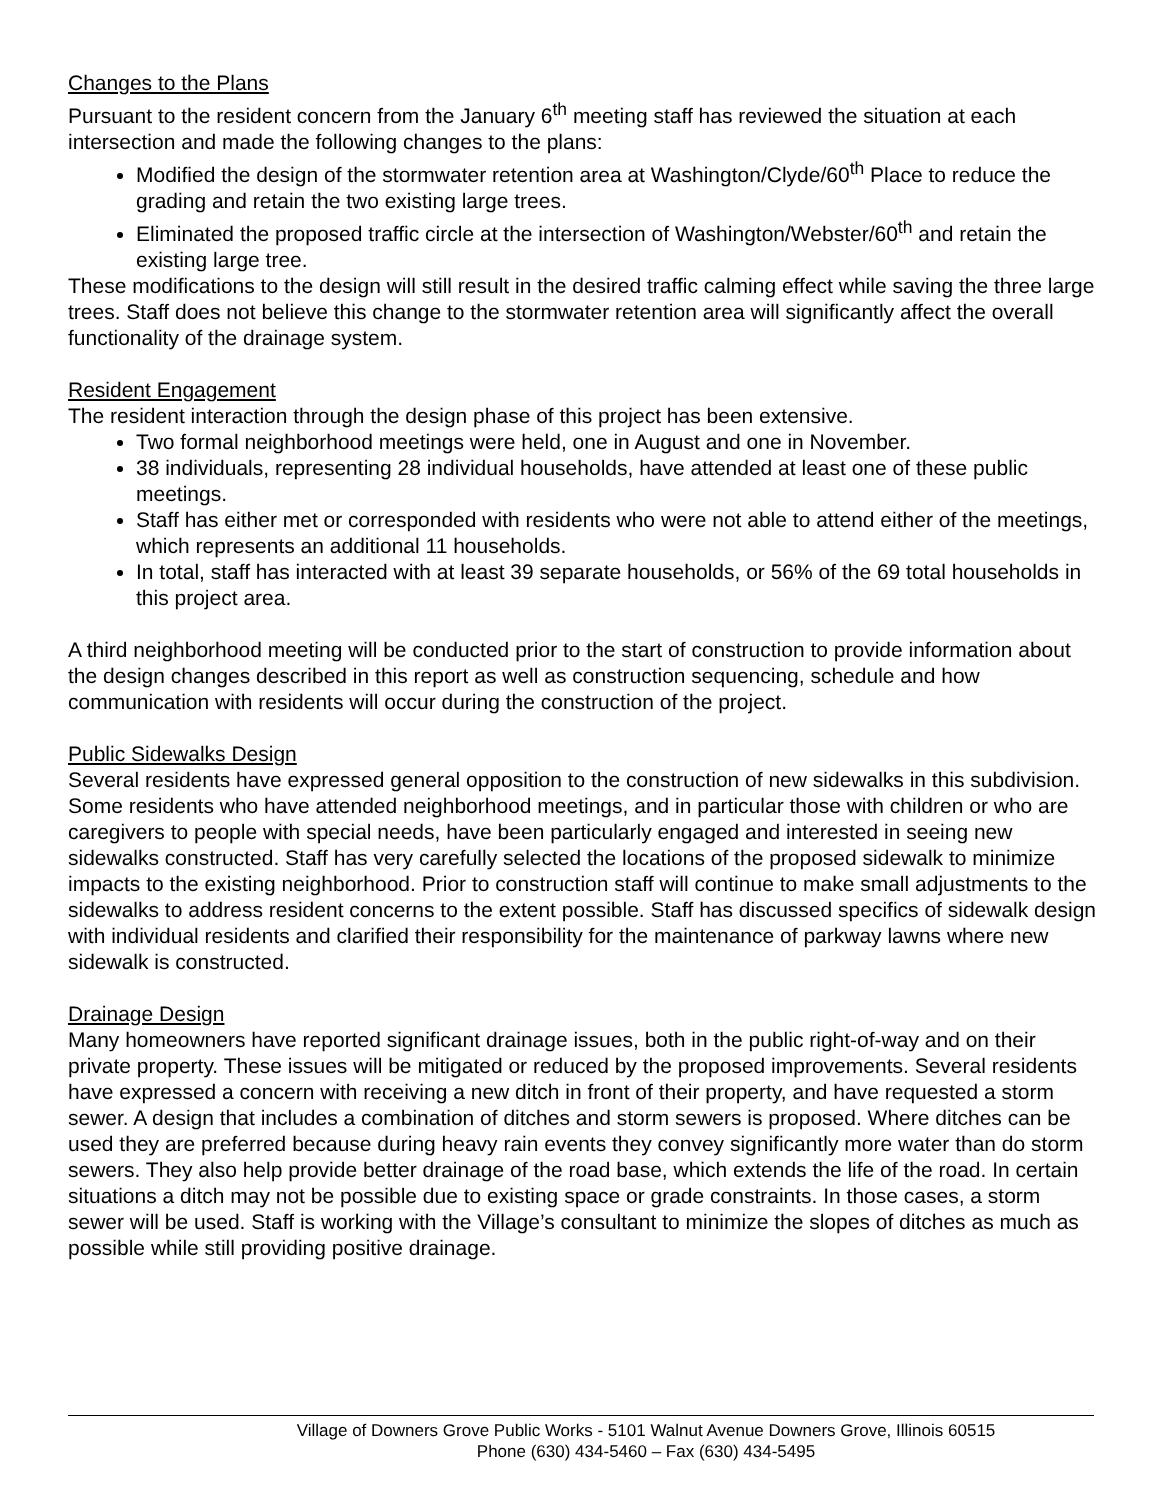Changes to the Plans
Pursuant to the resident concern from the January 6<sup>th</sup> meeting staff has reviewed the situation at each intersection and made the following changes to the plans:
Modified the design of the stormwater retention area at Washington/Clyde/60<sup>th</sup> Place to reduce the grading and retain the two existing large trees.
Eliminated the proposed traffic circle at the intersection of Washington/Webster/60<sup>th</sup> and retain the existing large tree.
These modifications to the design will still result in the desired traffic calming effect while saving the three large trees. Staff does not believe this change to the stormwater retention area will significantly affect the overall functionality of the drainage system.
Resident Engagement
The resident interaction through the design phase of this project has been extensive.
Two formal neighborhood meetings were held, one in August and one in November.
38 individuals, representing 28 individual households, have attended at least one of these public meetings.
Staff has either met or corresponded with residents who were not able to attend either of the meetings, which represents an additional 11 households.
In total, staff has interacted with at least 39 separate households, or 56% of the 69 total households in this project area.
A third neighborhood meeting will be conducted prior to the start of construction to provide information about the design changes described in this report as well as construction sequencing, schedule and how communication with residents will occur during the construction of the project.
Public Sidewalks Design
Several residents have expressed general opposition to the construction of new sidewalks in this subdivision. Some residents who have attended neighborhood meetings, and in particular those with children or who are caregivers to people with special needs, have been particularly engaged and interested in seeing new sidewalks constructed. Staff has very carefully selected the locations of the proposed sidewalk to minimize impacts to the existing neighborhood. Prior to construction staff will continue to make small adjustments to the sidewalks to address resident concerns to the extent possible. Staff has discussed specifics of sidewalk design with individual residents and clarified their responsibility for the maintenance of parkway lawns where new sidewalk is constructed.
Drainage Design
Many homeowners have reported significant drainage issues, both in the public right-of-way and on their private property. These issues will be mitigated or reduced by the proposed improvements. Several residents have expressed a concern with receiving a new ditch in front of their property, and have requested a storm sewer. A design that includes a combination of ditches and storm sewers is proposed. Where ditches can be used they are preferred because during heavy rain events they convey significantly more water than do storm sewers. They also help provide better drainage of the road base, which extends the life of the road. In certain situations a ditch may not be possible due to existing space or grade constraints. In those cases, a storm sewer will be used. Staff is working with the Village’s consultant to minimize the slopes of ditches as much as possible while still providing positive drainage.
Village of Downers Grove Public Works - 5101 Walnut Avenue Downers Grove, Illinois 60515
Phone (630) 434-5460 – Fax (630) 434-5495